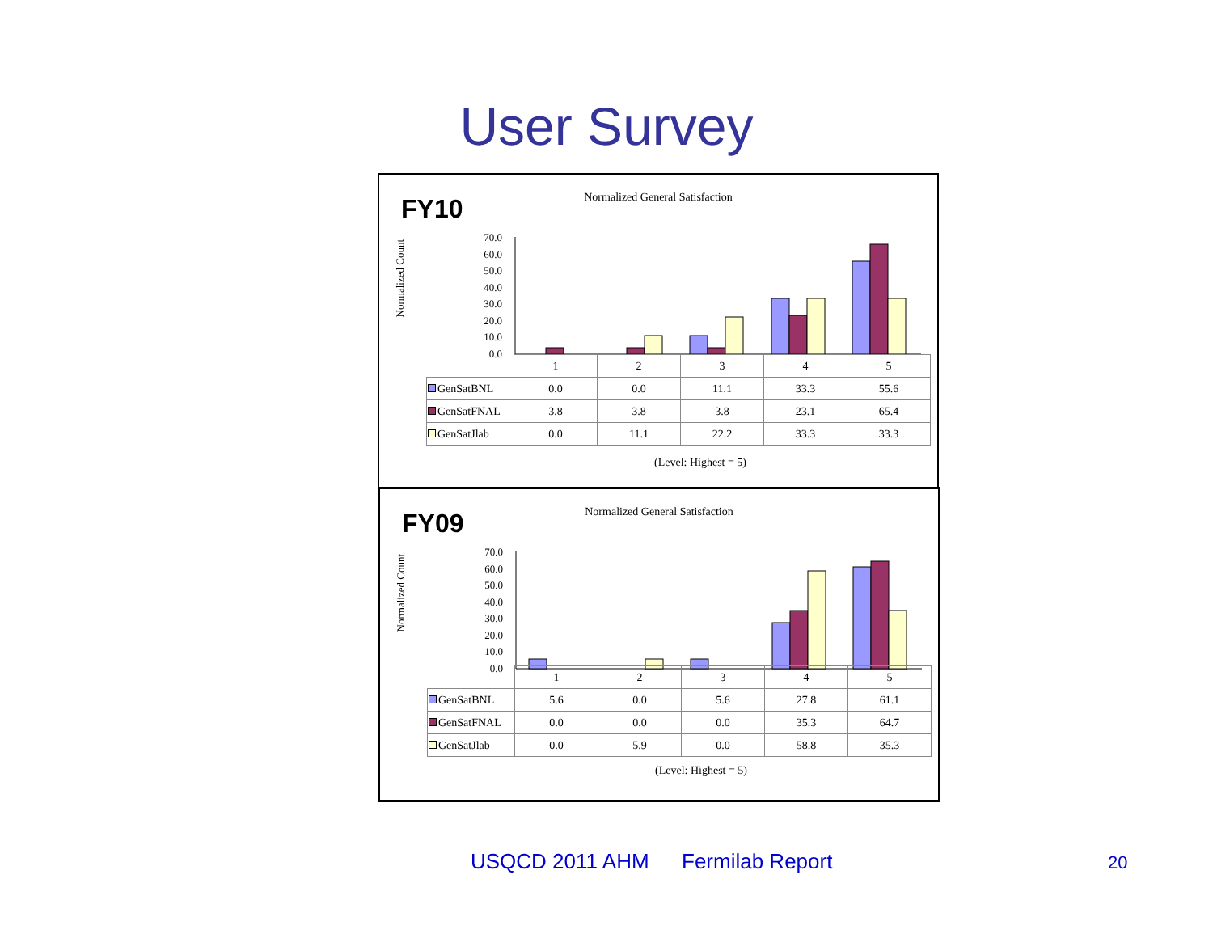User Survey
Normalized General Satisfaction
FY10
Normalized Count
70.0
60.0
50.0
40.0
30.0
20.0
10.0
0.0
| | 1 | 2 | 3 | 4 | 5 |
| GenSatBNL | 0.0 | 0.0 | 11.1 | 33.3 | 55.6 |
| GenSatFNAL | 3.8 | 3.8 | 3.8 | 23.1 | 65.4 |
| GenSatJlab | 0.0 | 11.1 | 22.2 | 33.3 | 33.3 |
(Level: Highest = 5)
Normalized General Satisfaction
FY09
Normalized Count
70.0
60.0
50.0
40.0
30.0
20.0
10.0
0.0
| | 1 | 2 | 3 | 4 | 5 |
| GenSatBNL | 5.6 | 0.0 | 5.6 | 27.8 | 61.1 |
| GenSatFNAL | 0.0 | 0.0 | 0.0 | 35.3 | 64.7 |
| GenSatJlab | 0.0 | 5.9 | 0.0 | 58.8 | 35.3 |
(Level: Highest = 5)
USQCD 2011 AHM Fermilab Report 20